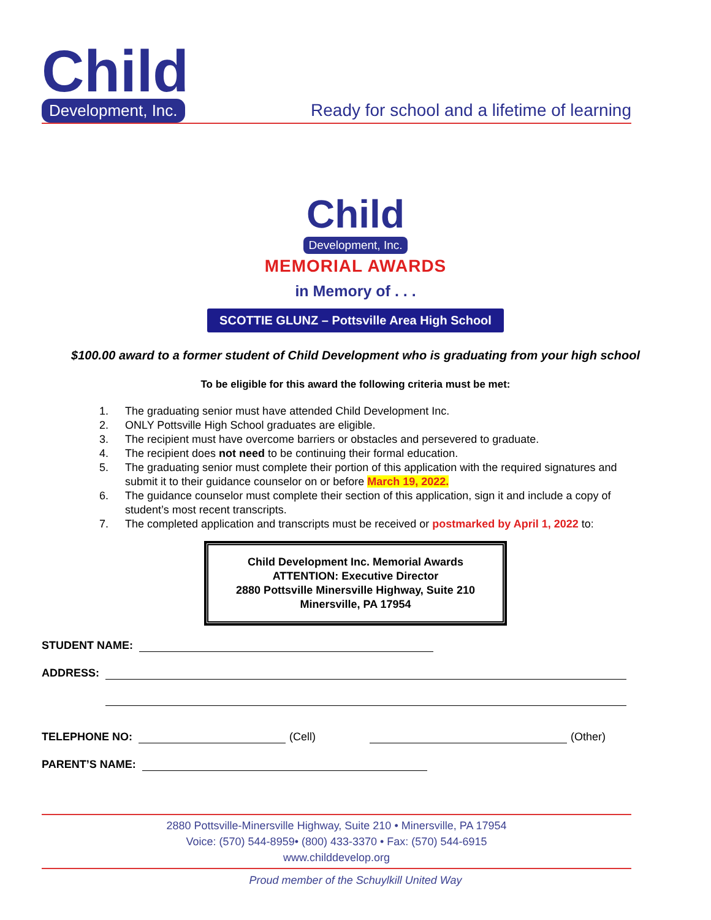Child
Development, Inc.
Ready for school and a lifetime of learning
Child
Development, Inc.
MEMORIAL AWARDS
in Memory of . . .
SCOTTIE GLUNZ – Pottsville Area High School
$100.00 award to a former student of Child Development who is graduating from your high school
To be eligible for this award the following criteria must be met:
1. The graduating senior must have attended Child Development Inc.
2. ONLY Pottsville High School graduates are eligible.
3. The recipient must have overcome barriers or obstacles and persevered to graduate.
4. The recipient does not need to be continuing their formal education.
5. The graduating senior must complete their portion of this application with the required signatures and submit it to their guidance counselor on or before March 19, 2022.
6. The guidance counselor must complete their section of this application, sign it and include a copy of student’s most recent transcripts.
7. The completed application and transcripts must be received or postmarked by April 1, 2022 to:
Child Development Inc. Memorial Awards
ATTENTION: Executive Director
2880 Pottsville Minersville Highway, Suite 210
Minersville, PA 17954
STUDENT NAME:
ADDRESS:
TELEPHONE NO: (Cell) (Other)
PARENT’S NAME:
2880 Pottsville-Minersville Highway, Suite 210 • Minersville, PA 17954
Voice: (570) 544-8959• (800) 433-3370 • Fax: (570) 544-6915
www.childdevelop.org
Proud member of the Schuylkill United Way